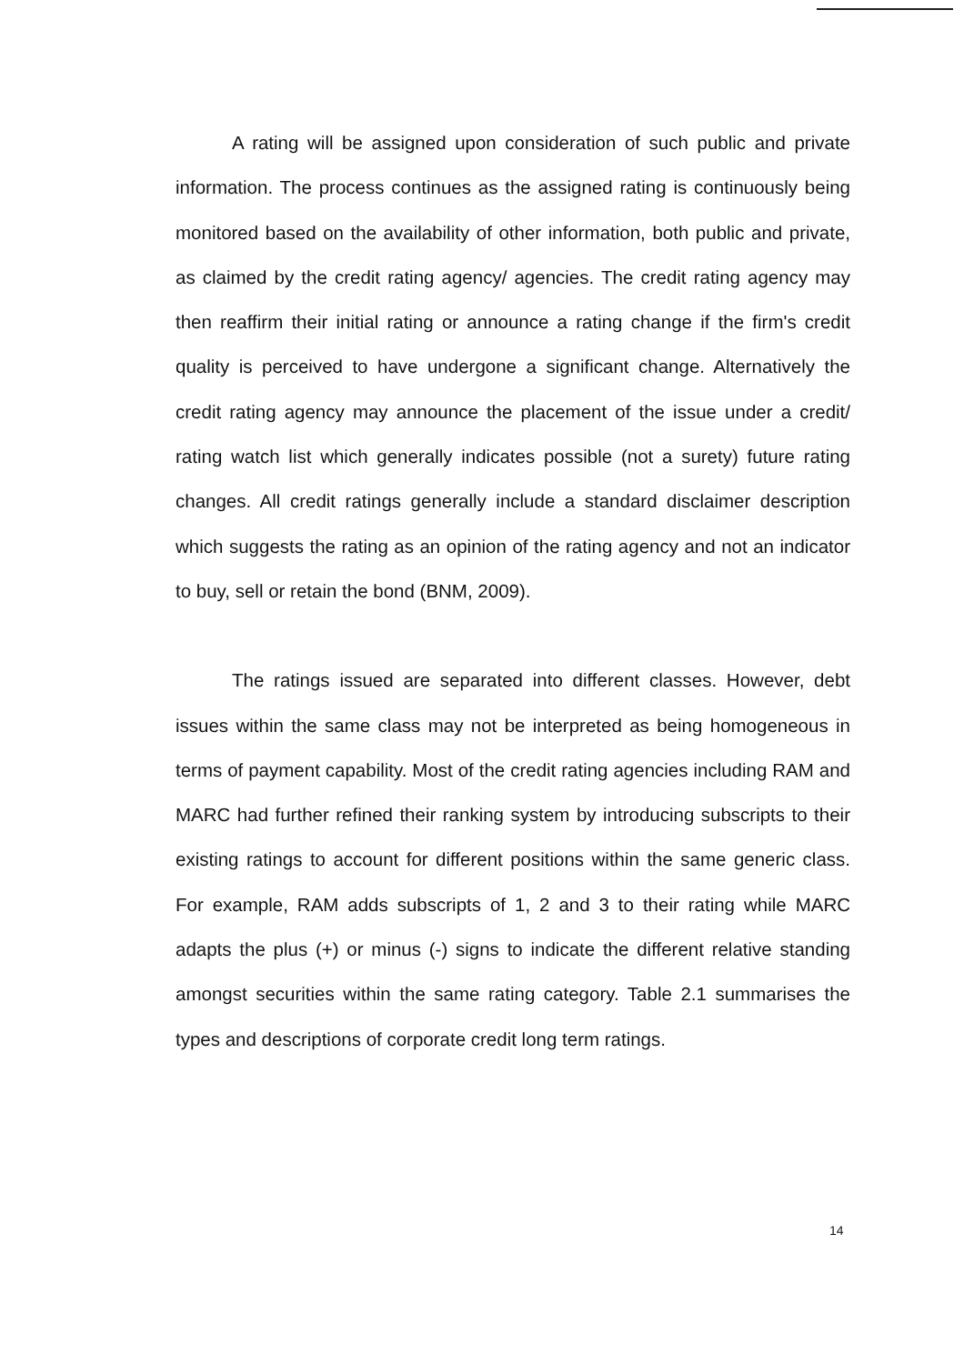A rating will be assigned upon consideration of such public and private information. The process continues as the assigned rating is continuously being monitored based on the availability of other information, both public and private, as claimed by the credit rating agency/ agencies. The credit rating agency may then reaffirm their initial rating or announce a rating change if the firm's credit quality is perceived to have undergone a significant change. Alternatively the credit rating agency may announce the placement of the issue under a credit/ rating watch list which generally indicates possible (not a surety) future rating changes. All credit ratings generally include a standard disclaimer description which suggests the rating as an opinion of the rating agency and not an indicator to buy, sell or retain the bond (BNM, 2009).
The ratings issued are separated into different classes. However, debt issues within the same class may not be interpreted as being homogeneous in terms of payment capability. Most of the credit rating agencies including RAM and MARC had further refined their ranking system by introducing subscripts to their existing ratings to account for different positions within the same generic class. For example, RAM adds subscripts of 1, 2 and 3 to their rating while MARC adapts the plus (+) or minus (-) signs to indicate the different relative standing amongst securities within the same rating category. Table 2.1 summarises the types and descriptions of corporate credit long term ratings.
14